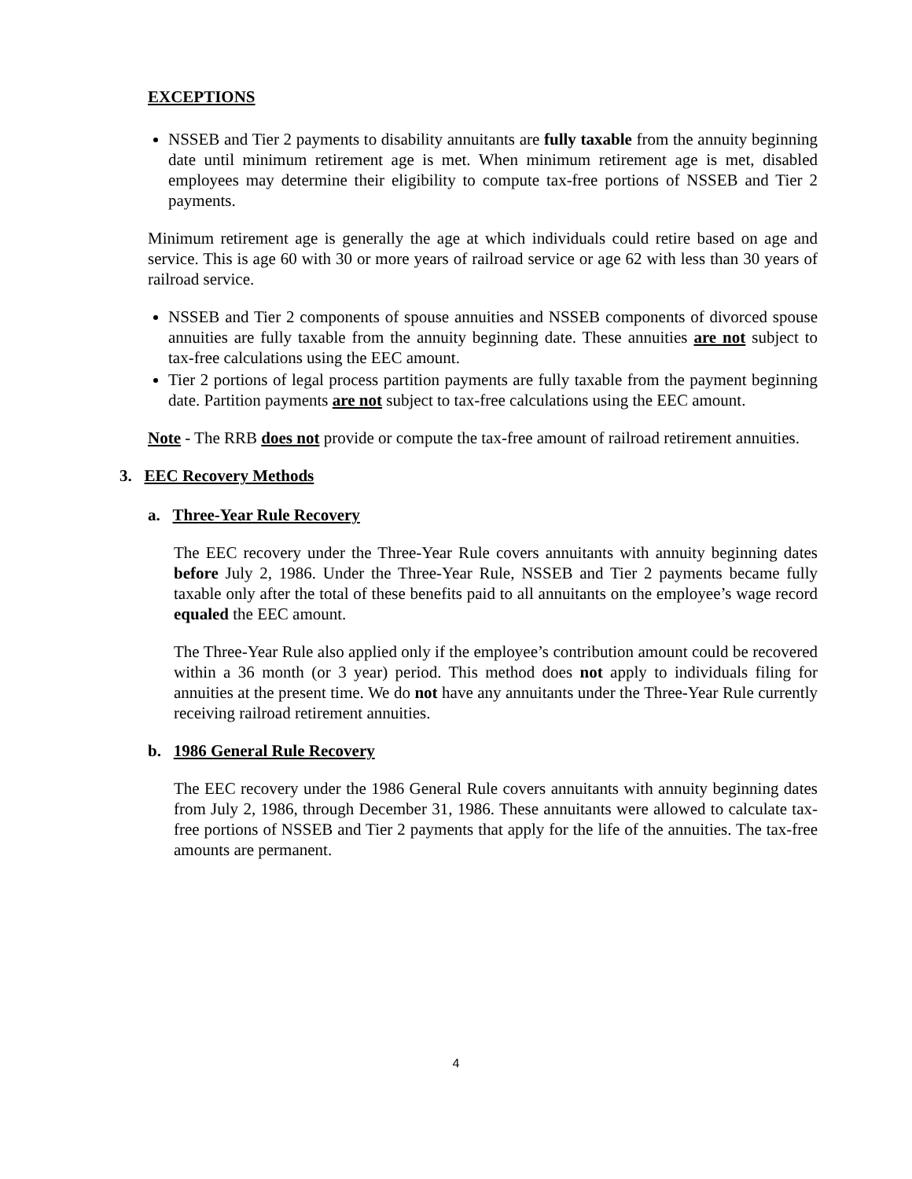EXCEPTIONS
NSSEB and Tier 2 payments to disability annuitants are fully taxable from the annuity beginning date until minimum retirement age is met. When minimum retirement age is met, disabled employees may determine their eligibility to compute tax-free portions of NSSEB and Tier 2 payments.
Minimum retirement age is generally the age at which individuals could retire based on age and service. This is age 60 with 30 or more years of railroad service or age 62 with less than 30 years of railroad service.
NSSEB and Tier 2 components of spouse annuities and NSSEB components of divorced spouse annuities are fully taxable from the annuity beginning date. These annuities are not subject to tax-free calculations using the EEC amount.
Tier 2 portions of legal process partition payments are fully taxable from the payment beginning date. Partition payments are not subject to tax-free calculations using the EEC amount.
Note - The RRB does not provide or compute the tax-free amount of railroad retirement annuities.
3. EEC Recovery Methods
a. Three-Year Rule Recovery
The EEC recovery under the Three-Year Rule covers annuitants with annuity beginning dates before July 2, 1986. Under the Three-Year Rule, NSSEB and Tier 2 payments became fully taxable only after the total of these benefits paid to all annuitants on the employee’s wage record equaled the EEC amount.
The Three-Year Rule also applied only if the employee’s contribution amount could be recovered within a 36 month (or 3 year) period. This method does not apply to individuals filing for annuities at the present time. We do not have any annuitants under the Three-Year Rule currently receiving railroad retirement annuities.
b. 1986 General Rule Recovery
The EEC recovery under the 1986 General Rule covers annuitants with annuity beginning dates from July 2, 1986, through December 31, 1986. These annuitants were allowed to calculate tax-free portions of NSSEB and Tier 2 payments that apply for the life of the annuities. The tax-free amounts are permanent.
4